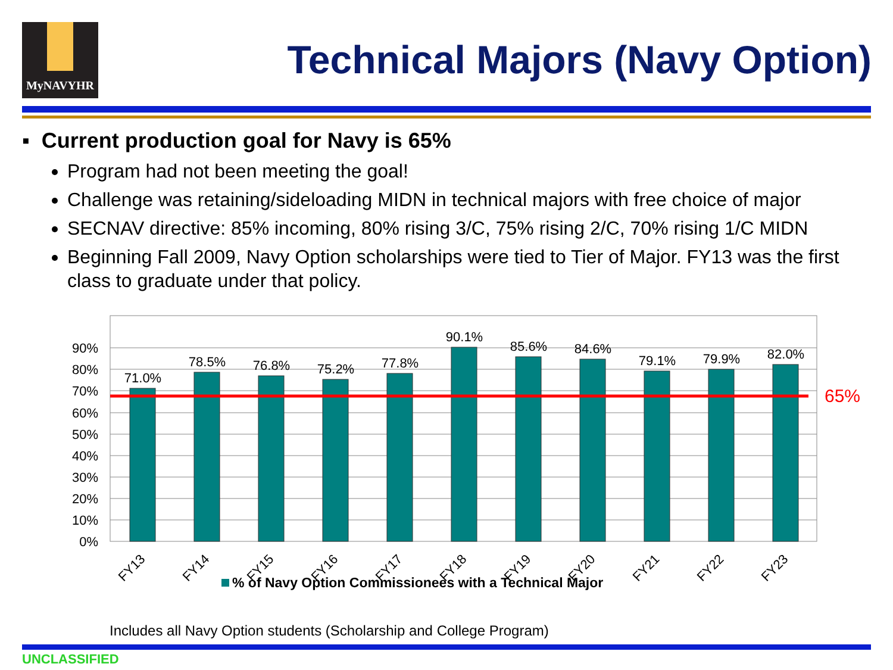MyNAVYHR
Technical Majors (Navy Option)
▪ Current production goal for Navy is 65%
Program had not been meeting the goal!
Challenge was retaining/sideloading MIDN in technical majors with free choice of major
SECNAV directive: 85% incoming, 80% rising 3/C, 75% rising 2/C, 70% rising 1/C MIDN
Beginning Fall 2009, Navy Option scholarships were tied to Tier of Major. FY13 was the first class to graduate under that policy.
0%
10%
20%
30%
40%
50%
60%
70%
80%
90%
71.0%
78.5%
76.8%
75.2%
77.8%
90.1%
85.6%
84.6%
79.1%
79.9%
82.0%
65%
FY13
FY14
FY15
FY16
FY17
FY18
FY19
FY20
FY21
FY22
FY23
% of Navy Option Commissionees with a Technical Major
Includes all Navy Option students (Scholarship and College Program)
UNCLASSIFIED